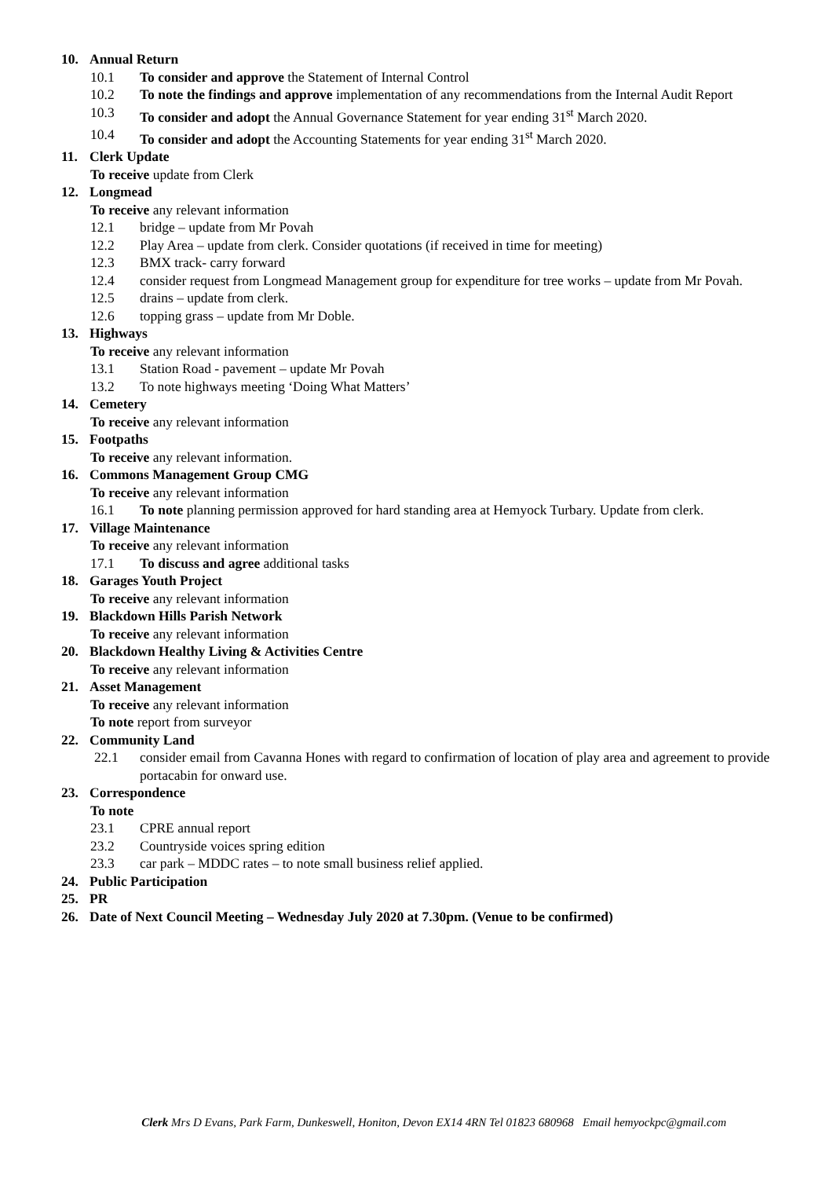10. Annual Return
10.1 To consider and approve the Statement of Internal Control
10.2 To note the findings and approve implementation of any recommendations from the Internal Audit Report
10.3 To consider and adopt the Annual Governance Statement for year ending 31<sup>st</sup> March 2020.
10.4 To consider and adopt the Accounting Statements for year ending 31<sup>st</sup> March 2020.
11. Clerk Update
To receive update from Clerk
12. Longmead
To receive any relevant information
12.1 bridge – update from Mr Povah
12.2 Play Area – update from clerk. Consider quotations (if received in time for meeting)
12.3 BMX track- carry forward
12.4 consider request from Longmead Management group for expenditure for tree works – update from Mr Povah.
12.5 drains – update from clerk.
12.6 topping grass – update from Mr Doble.
13. Highways
To receive any relevant information
13.1 Station Road - pavement – update Mr Povah
13.2 To note highways meeting ‘Doing What Matters’
14. Cemetery
To receive any relevant information
15. Footpaths
To receive any relevant information.
16. Commons Management Group CMG
To receive any relevant information
16.1 To note planning permission approved for hard standing area at Hemyock Turbary. Update from clerk.
17. Village Maintenance
To receive any relevant information
17.1 To discuss and agree additional tasks
18. Garages Youth Project
To receive any relevant information
19. Blackdown Hills Parish Network
To receive any relevant information
20. Blackdown Healthy Living & Activities Centre
To receive any relevant information
21. Asset Management
To receive any relevant information
To note report from surveyor
22. Community Land
22.1 consider email from Cavanna Hones with regard to confirmation of location of play area and agreement to provide portacabin for onward use.
23. Correspondence
To note
23.1 CPRE annual report
23.2 Countryside voices spring edition
23.3 car park – MDDC rates – to note small business relief applied.
24. Public Participation
25. PR
26. Date of Next Council Meeting – Wednesday July 2020 at 7.30pm. (Venue to be confirmed)
Clerk Mrs D Evans, Park Farm, Dunkeswell, Honiton, Devon EX14 4RN Tel 01823 680968 Email hemyockpc@gmail.com